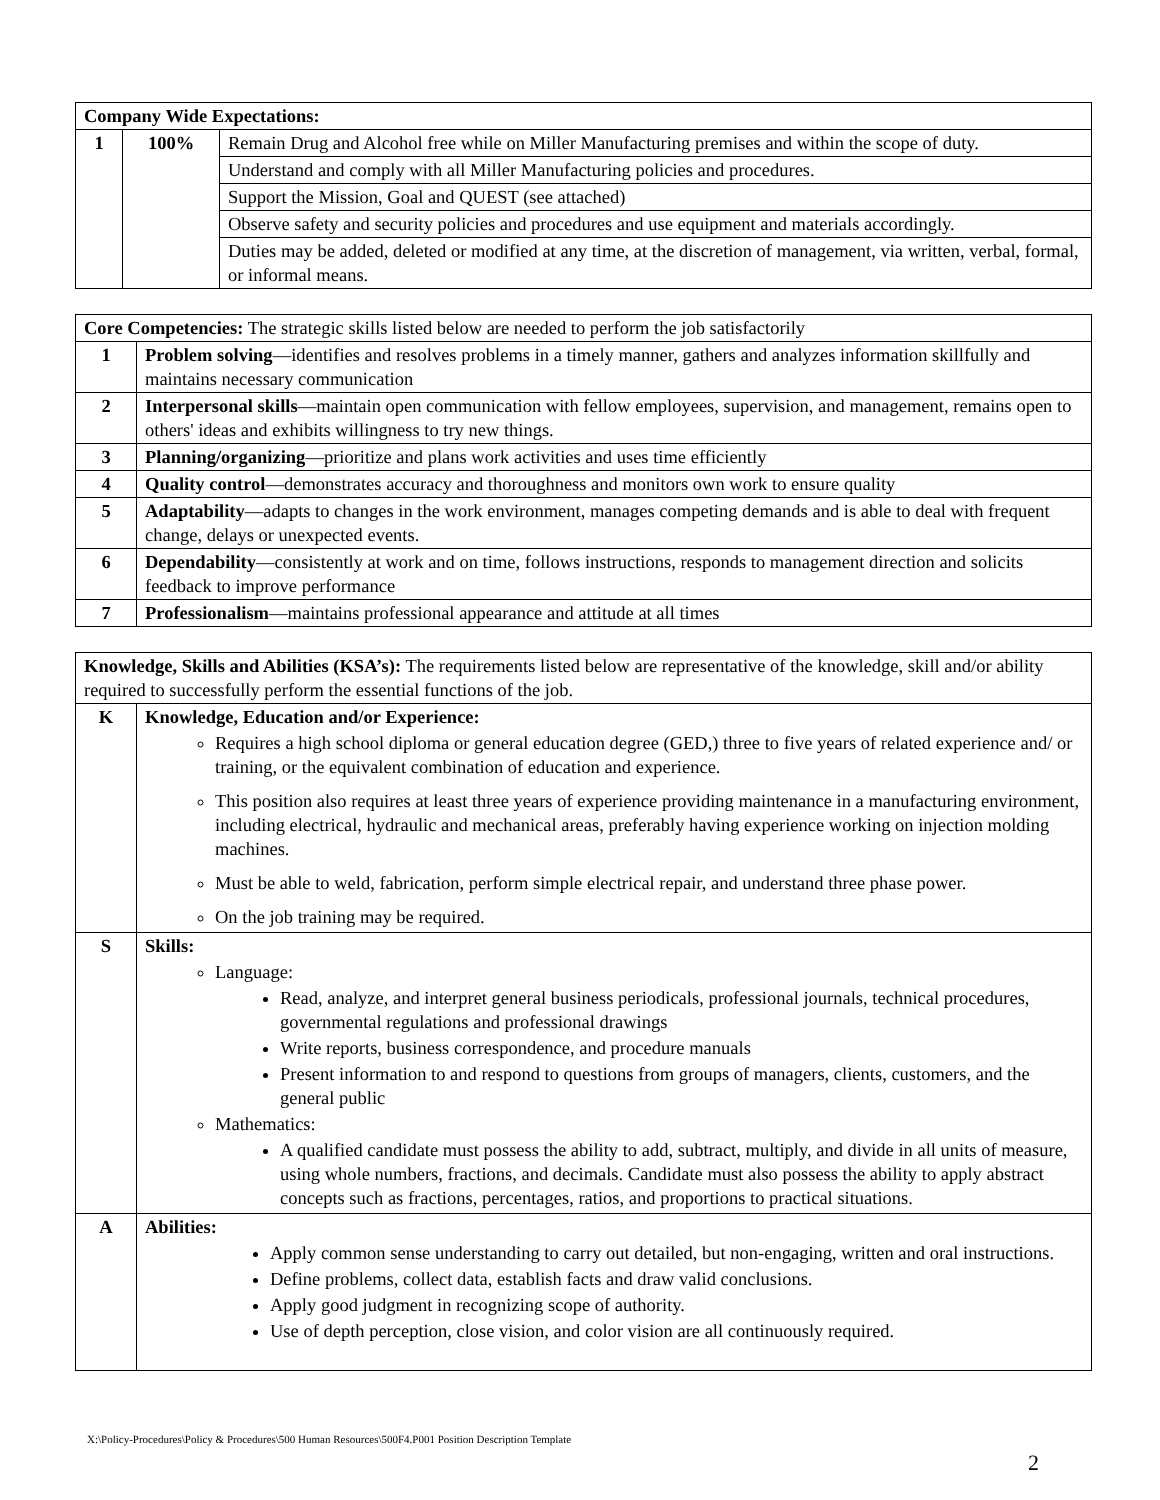| Company Wide Expectations: | | |
| --- | --- | --- |
| 1 | 100% | Remain Drug and Alcohol free while on Miller Manufacturing premises and within the scope of duty. |
| | | Understand and comply with all Miller Manufacturing policies and procedures. |
| | | Support the Mission, Goal and QUEST (see attached) |
| | | Observe safety and security policies and procedures and use equipment and materials accordingly. |
| | | Duties may be added, deleted or modified at any time, at the discretion of management, via written, verbal, formal, or informal means. |
| Core Competencies: The strategic skills listed below are needed to perform the job satisfactorily | |
| 1 | Problem solving —identifies and resolves problems in a timely manner, gathers and analyzes information skillfully and maintains necessary communication |
| 2 | Interpersonal skills —maintain open communication with fellow employees, supervision, and management, remains open to others' ideas and exhibits willingness to try new things. |
| 3 | Planning/organizing —prioritize and plans work activities and uses time efficiently |
| 4 | Quality control —demonstrates accuracy and thoroughness and monitors own work to ensure quality |
| 5 | Adaptability —adapts to changes in the work environment, manages competing demands and is able to deal with frequent change, delays or unexpected events. |
| 6 | Dependability —consistently at work and on time, follows instructions, responds to management direction and solicits feedback to improve performance |
| 7 | Professionalism —maintains professional appearance and attitude at all times |
| Knowledge, Skills and Abilities (KSA’s): The requirements listed below are representative of the knowledge, skill and/or ability required to successfully perform the essential functions of the job. | |
| K | Knowledge, Education and/or Experience: Requires a high school diploma or general education degree (GED,) three to five years of related experience and/ or training, or the equivalent combination of education and experience. This position also requires at least three years of experience providing maintenance in a manufacturing environment, including electrical, hydraulic and mechanical areas, preferably having experience working on injection molding machines. Must be able to weld, fabrication, perform simple electrical repair, and understand three phase power. On the job training may be required. |
| S | Skills: Language: Read, analyze, and interpret general business periodicals, professional journals, technical procedures, governmental regulations and professional drawings Write reports, business correspondence, and procedure manuals Present information to and respond to questions from groups of managers, clients, customers, and the general public Mathematics: A qualified candidate must possess the ability to add, subtract, multiply, and divide in all units of measure, using whole numbers, fractions, and decimals. Candidate must also possess the ability to apply abstract concepts such as fractions, percentages, ratios, and proportions to practical situations. |
| A | Abilities: Apply common sense understanding to carry out detailed, but non-engaging, written and oral instructions. Define problems, collect data, establish facts and draw valid conclusions. Apply good judgment in recognizing scope of authority. Use of depth perception, close vision, and color vision are all continuously required. |
X:\Policy-Procedures\Policy & Procedures\500 Human Resources\500F4.P001 Position Description Template
2